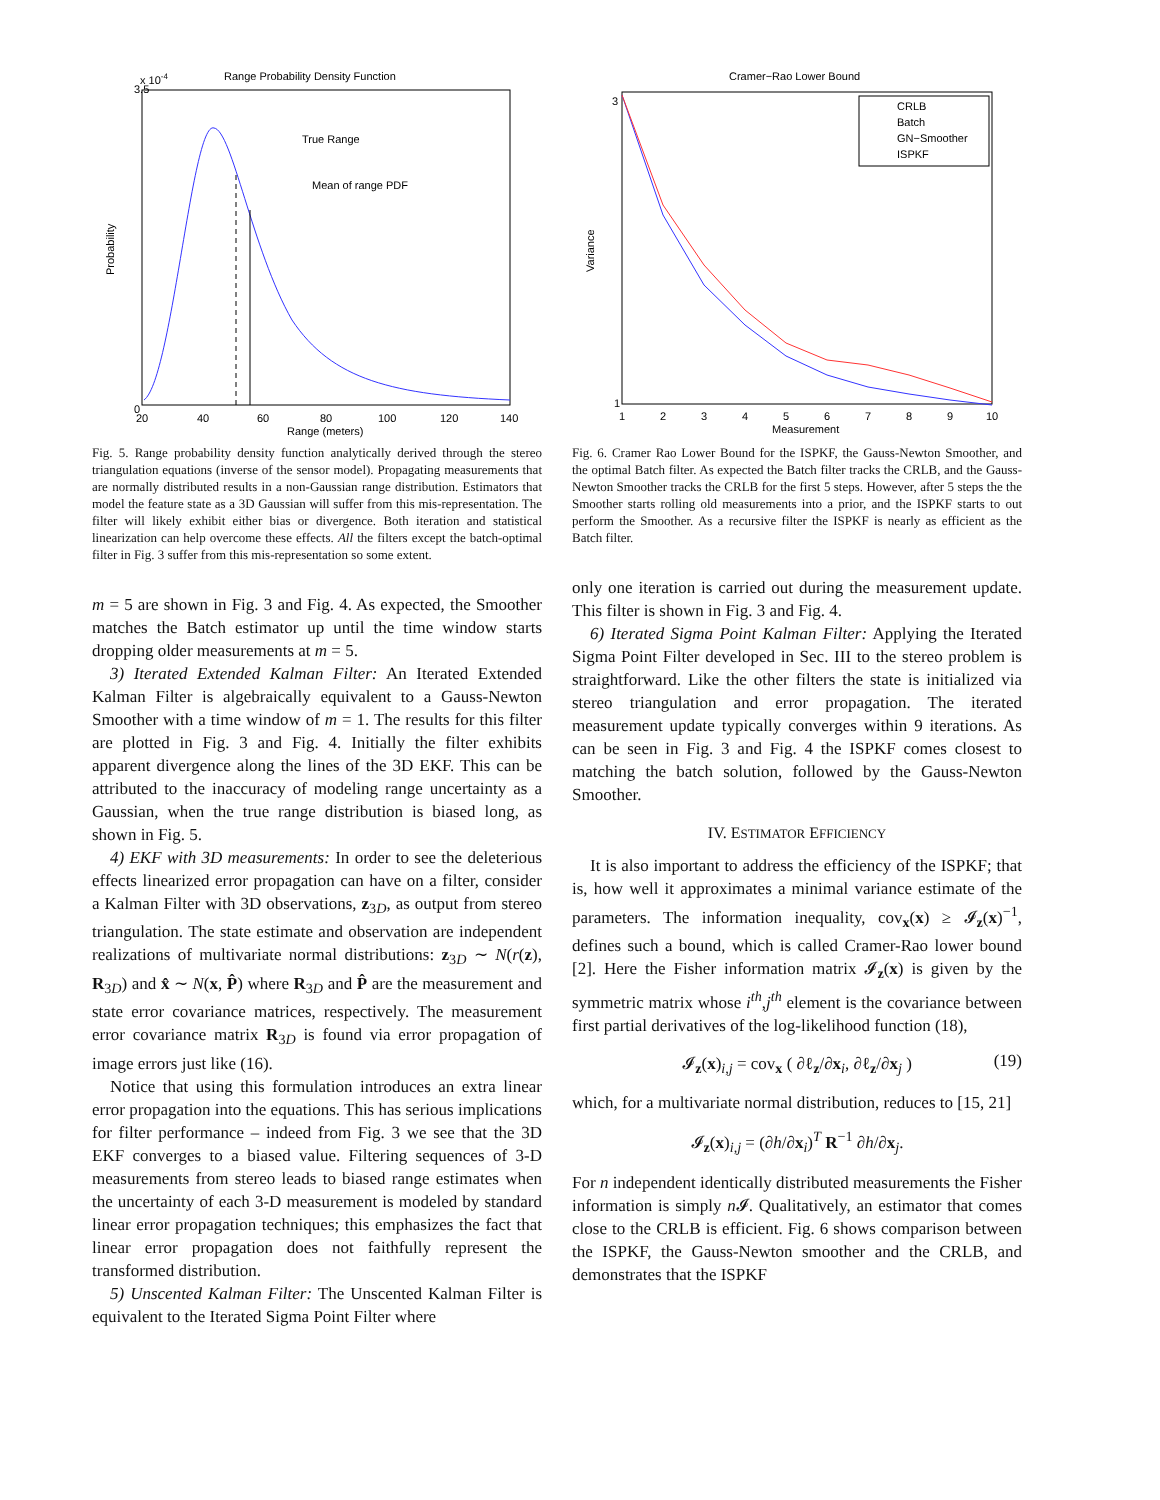Range Probability Density Function
x 10-4
True Range
Mean of range PDF
Probability
0
3.5
20
40
60
80
100
120
140
Range (meters)
Fig. 5. Range probability density function analytically derived through the stereo triangulation equations (inverse of the sensor model). Propagating measurements that are normally distributed results in a non-Gaussian range distribution. Estimators that model the feature state as a 3D Gaussian will suffer from this mis-representation. The filter will likely exhibit either bias or divergence. Both iteration and statistical linearization can help overcome these effects. All the filters except the batch-optimal filter in Fig. 3 suffer from this mis-representation so some extent.
m = 5 are shown in Fig. 3 and Fig. 4. As expected, the Smoother matches the Batch estimator up until the time window starts dropping older measurements at m = 5.
3) Iterated Extended Kalman Filter: An Iterated Extended Kalman Filter is algebraically equivalent to a Gauss-Newton Smoother with a time window of m = 1. The results for this filter are plotted in Fig. 3 and Fig. 4. Initially the filter exhibits apparent divergence along the lines of the 3D EKF. This can be attributed to the inaccuracy of modeling range uncertainty as a Gaussian, when the true range distribution is biased long, as shown in Fig. 5.
4) EKF with 3D measurements: In order to see the deleterious effects linearized error propagation can have on a filter, consider a Kalman Filter with 3D observations, z<sub>3D</sub>, as output from stereo triangulation. The state estimate and observation are independent realizations of multivariate normal distributions: z<sub>3D</sub> ∼ N(r(z), R<sub>3D</sub>) and x̂ ∼ N(x, P̂) where R<sub>3D</sub> and P̂ are the measurement and state error covariance matrices, respectively. The measurement error covariance matrix R<sub>3D</sub> is found via error propagation of image errors just like (16).
Notice that using this formulation introduces an extra linear error propagation into the equations. This has serious implications for filter performance – indeed from Fig. 3 we see that the 3D EKF converges to a biased value. Filtering sequences of 3-D measurements from stereo leads to biased range estimates when the uncertainty of each 3-D measurement is modeled by standard linear error propagation techniques; this emphasizes the fact that linear error propagation does not faithfully represent the transformed distribution.
5) Unscented Kalman Filter: The Unscented Kalman Filter is equivalent to the Iterated Sigma Point Filter where
Cramer−Rao Lower Bound
CRLB
Batch
GN−Smoother
ISPKF
Variance
1
3
1
2
3
4
5
6
7
8
9
10
Measurement
Fig. 6. Cramer Rao Lower Bound for the ISPKF, the Gauss-Newton Smoother, and the optimal Batch filter. As expected the Batch filter tracks the CRLB, and the Gauss-Newton Smoother tracks the CRLB for the first 5 steps. However, after 5 steps the the Smoother starts rolling old measurements into a prior, and the ISPKF starts to out perform the Smoother. As a recursive filter the ISPKF is nearly as efficient as the Batch filter.
only one iteration is carried out during the measurement update. This filter is shown in Fig. 3 and Fig. 4.
6) Iterated Sigma Point Kalman Filter: Applying the Iterated Sigma Point Filter developed in Sec. III to the stereo problem is straightforward. Like the other filters the state is initialized via stereo triangulation and error propagation. The iterated measurement update typically converges within 9 iterations. As can be seen in Fig. 3 and Fig. 4 the ISPKF comes closest to matching the batch solution, followed by the Gauss-Newton Smoother.
IV. ESTIMATOR EFFICIENCY
It is also important to address the efficiency of the ISPKF; that is, how well it approximates a minimal variance estimate of the parameters. The information inequality, cov<sub>x</sub>(x) ≥ 𝓘<sub>z</sub>(x)<sup>−1</sup>, defines such a bound, which is called Cramer-Rao lower bound [2]. Here the Fisher information matrix 𝓘<sub>z</sub>(x) is given by the symmetric matrix whose i<sup>th</sup>,j<sup>th</sup> element is the covariance between first partial derivatives of the log-likelihood function (18),
𝓘<sub>z</sub>(x)<sub>i,j</sub> = cov<sub>x</sub> ( ∂ℓ<sub>z</sub>/∂x<sub>i</sub>, ∂ℓ<sub>z</sub>/∂x<sub>j</sub> ) (19)
which, for a multivariate normal distribution, reduces to [15, 21]
𝓘<sub>z</sub>(x)<sub>i,j</sub> = (∂h/∂x<sub>i</sub>)<sup>T</sup> R<sup>−1</sup> ∂h/∂x<sub>j</sub>.
For n independent identically distributed measurements the Fisher information is simply n 𝓘. Qualitatively, an estimator that comes close to the CRLB is efficient. Fig. 6 shows comparison between the ISPKF, the Gauss-Newton smoother and the CRLB, and demonstrates that the ISPKF